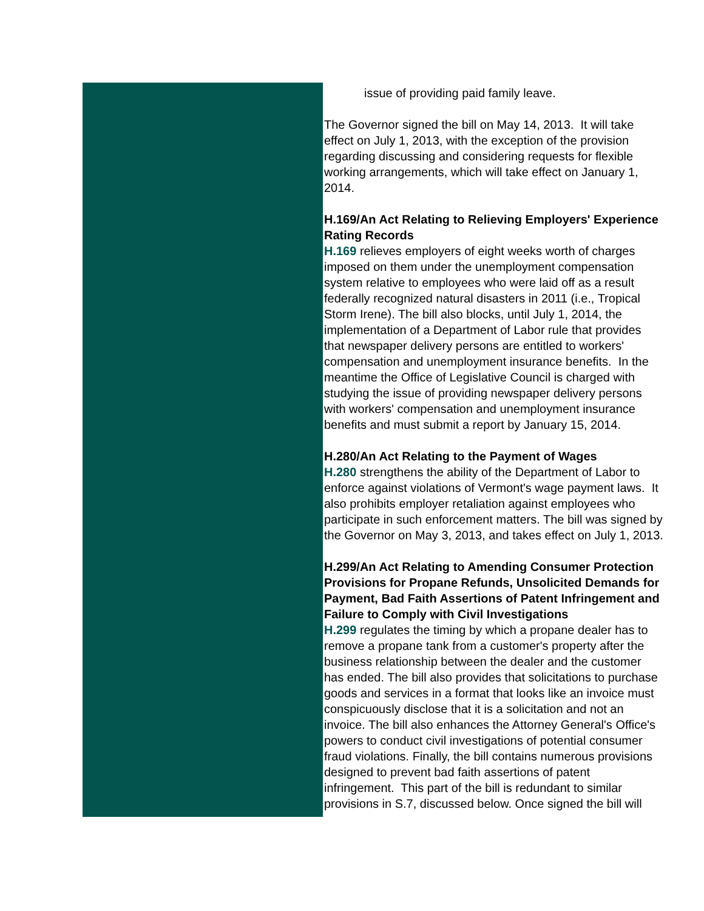issue of providing paid family leave.
The Governor signed the bill on May 14, 2013. It will take
effect on July 1, 2013, with the exception of the provision
regarding discussing and considering requests for flexible
working arrangements, which will take effect on January 1,
2014.
H.169/An Act Relating to Relieving Employers' Experience
Rating Records
H.169 relieves employers of eight weeks worth of charges
imposed on them under the unemployment compensation
system relative to employees who were laid off as a result
federally recognized natural disasters in 2011 (i.e., Tropical
Storm Irene). The bill also blocks, until July 1, 2014, the
implementation of a Department of Labor rule that provides
that newspaper delivery persons are entitled to workers'
compensation and unemployment insurance benefits. In the
meantime the Office of Legislative Council is charged with
studying the issue of providing newspaper delivery persons
with workers' compensation and unemployment insurance
benefits and must submit a report by January 15, 2014.
H.280/An Act Relating to the Payment of Wages
H.280 strengthens the ability of the Department of Labor to
enforce against violations of Vermont's wage payment laws. It
also prohibits employer retaliation against employees who
participate in such enforcement matters. The bill was signed by
the Governor on May 3, 2013, and takes effect on July 1, 2013.
H.299/An Act Relating to Amending Consumer Protection
Provisions for Propane Refunds, Unsolicited Demands for
Payment, Bad Faith Assertions of Patent Infringement and
Failure to Comply with Civil Investigations
H.299 regulates the timing by which a propane dealer has to
remove a propane tank from a customer's property after the
business relationship between the dealer and the customer
has ended. The bill also provides that solicitations to purchase
goods and services in a format that looks like an invoice must
conspicuously disclose that it is a solicitation and not an
invoice. The bill also enhances the Attorney General's Office's
powers to conduct civil investigations of potential consumer
fraud violations. Finally, the bill contains numerous provisions
designed to prevent bad faith assertions of patent
infringement. This part of the bill is redundant to similar
provisions in S.7, discussed below. Once signed the bill will